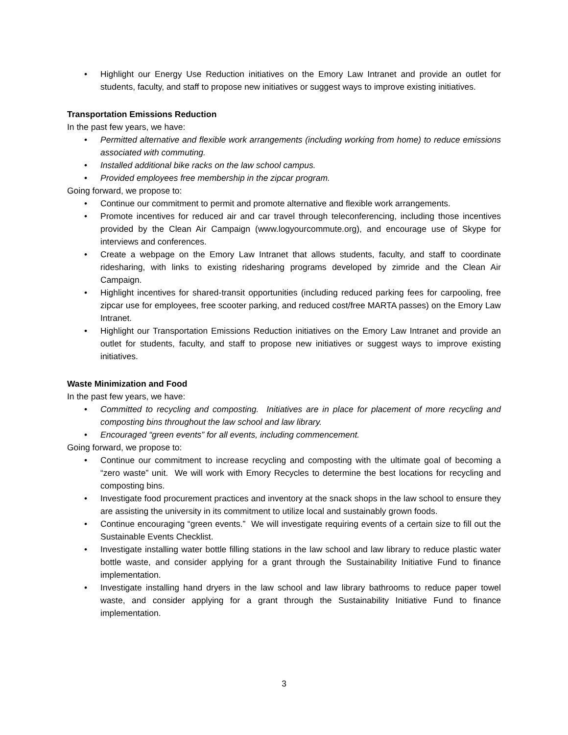• Highlight our Energy Use Reduction initiatives on the Emory Law Intranet and provide an outlet for students, faculty, and staff to propose new initiatives or suggest ways to improve existing initiatives.
Transportation Emissions Reduction
In the past few years, we have:
• Permitted alternative and flexible work arrangements (including working from home) to reduce emissions associated with commuting.
• Installed additional bike racks on the law school campus.
• Provided employees free membership in the zipcar program.
Going forward, we propose to:
• Continue our commitment to permit and promote alternative and flexible work arrangements.
• Promote incentives for reduced air and car travel through teleconferencing, including those incentives provided by the Clean Air Campaign (www.logyourcommute.org), and encourage use of Skype for interviews and conferences.
• Create a webpage on the Emory Law Intranet that allows students, faculty, and staff to coordinate ridesharing, with links to existing ridesharing programs developed by zimride and the Clean Air Campaign.
• Highlight incentives for shared-transit opportunities (including reduced parking fees for carpooling, free zipcar use for employees, free scooter parking, and reduced cost/free MARTA passes) on the Emory Law Intranet.
• Highlight our Transportation Emissions Reduction initiatives on the Emory Law Intranet and provide an outlet for students, faculty, and staff to propose new initiatives or suggest ways to improve existing initiatives.
Waste Minimization and Food
In the past few years, we have:
• Committed to recycling and composting. Initiatives are in place for placement of more recycling and composting bins throughout the law school and law library.
• Encouraged “green events” for all events, including commencement.
Going forward, we propose to:
• Continue our commitment to increase recycling and composting with the ultimate goal of becoming a “zero waste” unit. We will work with Emory Recycles to determine the best locations for recycling and composting bins.
• Investigate food procurement practices and inventory at the snack shops in the law school to ensure they are assisting the university in its commitment to utilize local and sustainably grown foods.
• Continue encouraging “green events.” We will investigate requiring events of a certain size to fill out the Sustainable Events Checklist.
• Investigate installing water bottle filling stations in the law school and law library to reduce plastic water bottle waste, and consider applying for a grant through the Sustainability Initiative Fund to finance implementation.
• Investigate installing hand dryers in the law school and law library bathrooms to reduce paper towel waste, and consider applying for a grant through the Sustainability Initiative Fund to finance implementation.
3